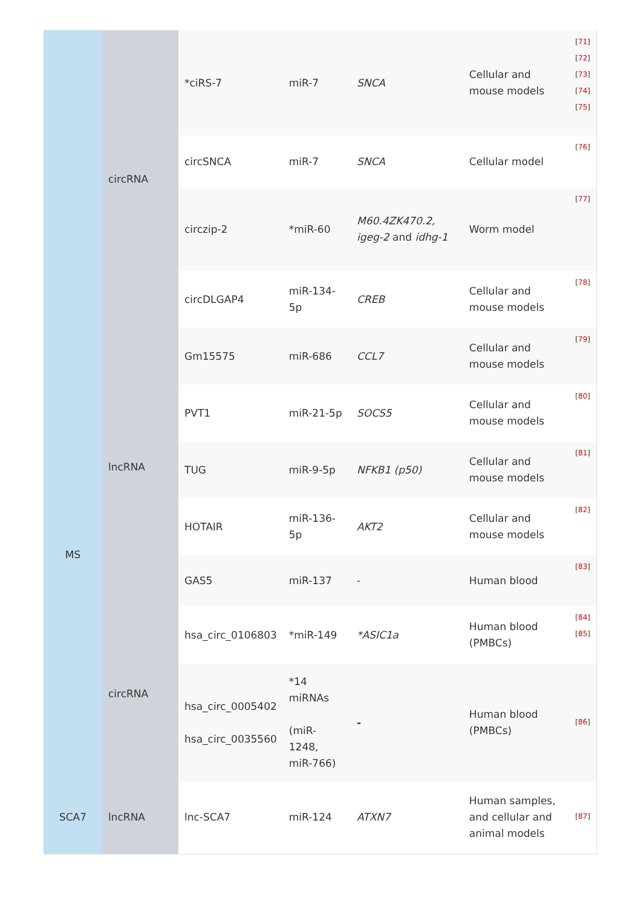| | circRNA | *ciRS-7 | miR-7 | SNCA | Cellular and mouse models | [ 71 ] [ 72 ] [ 73 ] [ 74 ] [ 75 ] |
| | | circSNCA | miR-7 | SNCA | Cellular model | [ 76 ] |
| | | circzip-2 | *miR-60 | M60.4ZK470.2, igeg-2 and idhg-1 | Worm model | [ 77 ] |
| | | circDLGAP4 | miR-134-5p | CREB | Cellular and mouse models | [ 78 ] |
| MS | lncRNA | Gm15575 | miR-686 | CCL7 | Cellular and mouse models | [ 79 ] |
| | | PVT1 | miR-21-5p | SOCS5 | Cellular and mouse models | [ 80 ] |
| | | TUG | miR-9-5p | NFKB1 (p50) | Cellular and mouse models | [ 81 ] |
| | | HOTAIR | miR-136-5p | AKT2 | Cellular and mouse models | [ 82 ] |
| | | GAS5 | miR-137 | - | Human blood | [ 83 ] |
| | circRNA | hsa_circ_0106803 | *miR-149 | *ASIC1a | Human blood (PMBCs) | [ 84 ] [ 85 ] |
| | | hsa_circ_0005402 hsa_circ_0035560 | *14 miRNAs (miR-1248, miR-766) | - | Human blood (PMBCs) | [ 86 ] |
| SCA7 | lncRNA | lnc-SCA7 | miR-124 | ATXN7 | Human samples, and cellular and animal models | [ 87 ] |